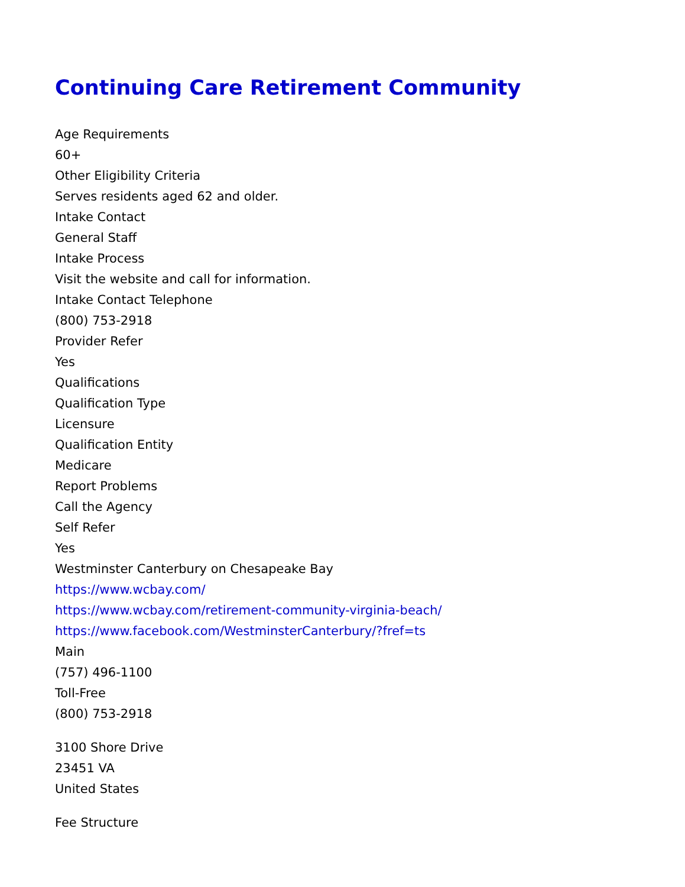Continuing Care Retirement Community
Age Requirements
60+
Other Eligibility Criteria
Serves residents aged 62 and older.
Intake Contact
General Staff
Intake Process
Visit the website and call for information.
Intake Contact Telephone
(800) 753-2918
Provider Refer
Yes
Qualifications
Qualification Type
Licensure
Qualification Entity
Medicare
Report Problems
Call the Agency
Self Refer
Yes
Westminster Canterbury on Chesapeake Bay
https://www.wcbay.com/
https://www.wcbay.com/retirement-community-virginia-beach/
https://www.facebook.com/WestminsterCanterbury/?fref=ts
Main
(757) 496-1100
Toll-Free
(800) 753-2918
3100 Shore Drive
23451 VA
United States
Fee Structure